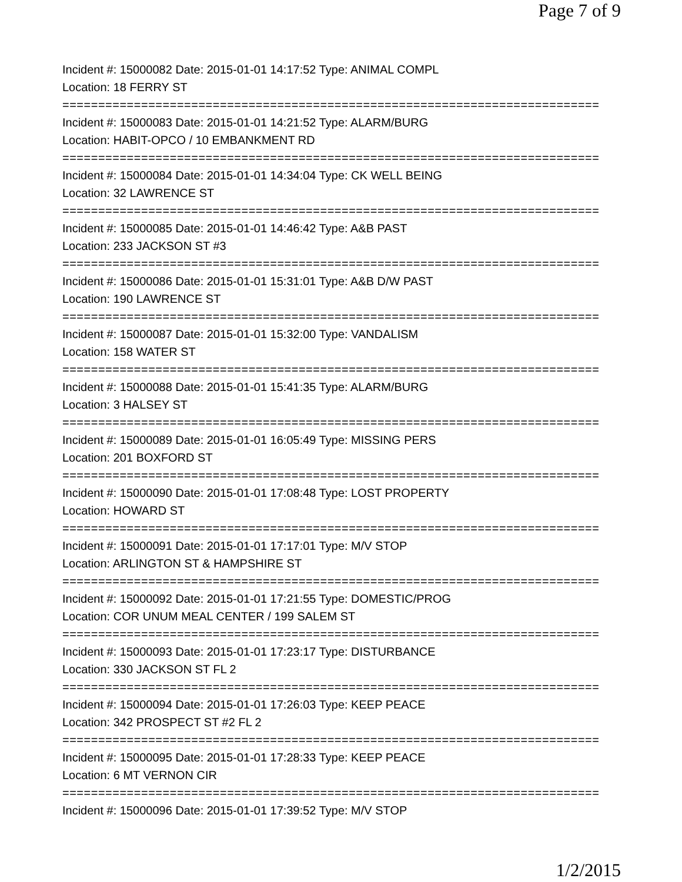Page 7 of 9
Incident #: 15000082 Date: 2015-01-01 14:17:52 Type: ANIMAL COMPL
Location: 18 FERRY ST
===========================================================================
Incident #: 15000083 Date: 2015-01-01 14:21:52 Type: ALARM/BURG
Location: HABIT-OPCO / 10 EMBANKMENT RD
===========================================================================
Incident #: 15000084 Date: 2015-01-01 14:34:04 Type: CK WELL BEING
Location: 32 LAWRENCE ST
===========================================================================
Incident #: 15000085 Date: 2015-01-01 14:46:42 Type: A&B PAST
Location: 233 JACKSON ST #3
===========================================================================
Incident #: 15000086 Date: 2015-01-01 15:31:01 Type: A&B D/W PAST
Location: 190 LAWRENCE ST
===========================================================================
Incident #: 15000087 Date: 2015-01-01 15:32:00 Type: VANDALISM
Location: 158 WATER ST
===========================================================================
Incident #: 15000088 Date: 2015-01-01 15:41:35 Type: ALARM/BURG
Location: 3 HALSEY ST
===========================================================================
Incident #: 15000089 Date: 2015-01-01 16:05:49 Type: MISSING PERS
Location: 201 BOXFORD ST
===========================================================================
Incident #: 15000090 Date: 2015-01-01 17:08:48 Type: LOST PROPERTY
Location: HOWARD ST
===========================================================================
Incident #: 15000091 Date: 2015-01-01 17:17:01 Type: M/V STOP
Location: ARLINGTON ST & HAMPSHIRE ST
===========================================================================
Incident #: 15000092 Date: 2015-01-01 17:21:55 Type: DOMESTIC/PROG
Location: COR UNUM MEAL CENTER / 199 SALEM ST
===========================================================================
Incident #: 15000093 Date: 2015-01-01 17:23:17 Type: DISTURBANCE
Location: 330 JACKSON ST FL 2
===========================================================================
Incident #: 15000094 Date: 2015-01-01 17:26:03 Type: KEEP PEACE
Location: 342 PROSPECT ST #2 FL 2
===========================================================================
Incident #: 15000095 Date: 2015-01-01 17:28:33 Type: KEEP PEACE
Location: 6 MT VERNON CIR
===========================================================================
Incident #: 15000096 Date: 2015-01-01 17:39:52 Type: M/V STOP
1/2/2015